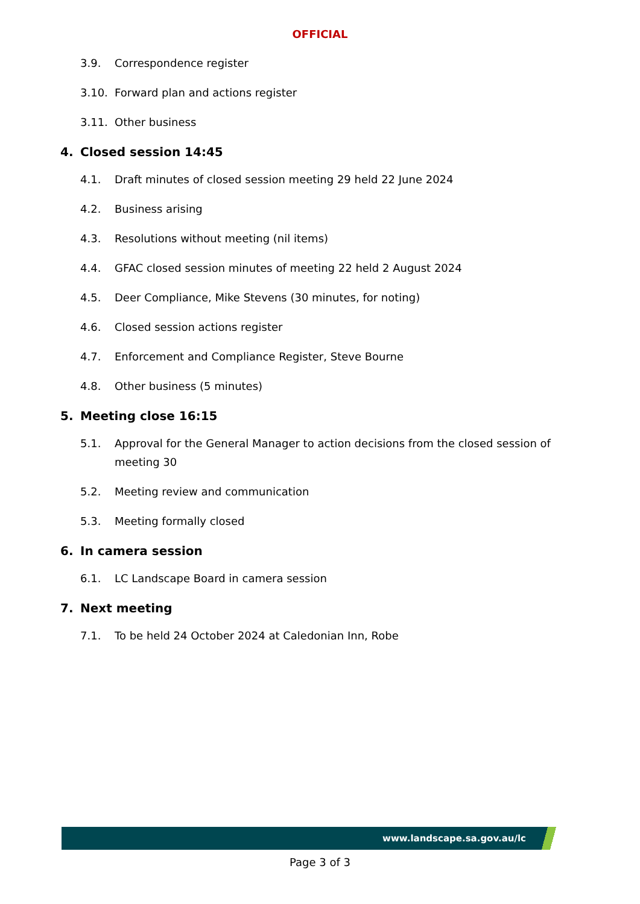OFFICIAL
3.9. Correspondence register
3.10. Forward plan and actions register
3.11. Other business
4. Closed session 14:45
4.1. Draft minutes of closed session meeting 29 held 22 June 2024
4.2. Business arising
4.3. Resolutions without meeting (nil items)
4.4. GFAC closed session minutes of meeting 22 held 2 August 2024
4.5. Deer Compliance, Mike Stevens (30 minutes, for noting)
4.6. Closed session actions register
4.7. Enforcement and Compliance Register, Steve Bourne
4.8. Other business (5 minutes)
5. Meeting close 16:15
5.1. Approval for the General Manager to action decisions from the closed session of meeting 30
5.2. Meeting review and communication
5.3. Meeting formally closed
6. In camera session
6.1. LC Landscape Board in camera session
7. Next meeting
7.1. To be held 24 October 2024 at Caledonian Inn, Robe
www.landscape.sa.gov.au/lc
Page 3 of 3